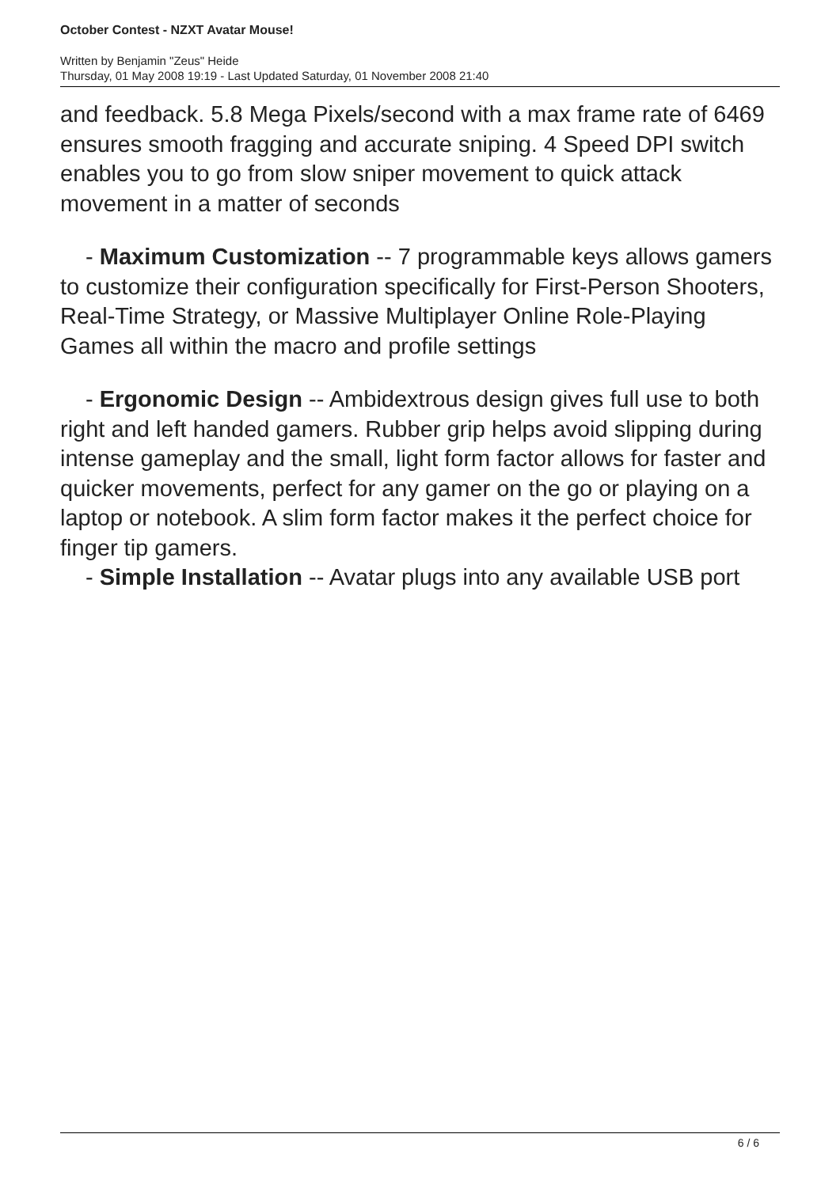October Contest - NZXT Avatar Mouse!
Written by Benjamin "Zeus" Heide
Thursday, 01 May 2008 19:19 - Last Updated Saturday, 01 November 2008 21:40
and feedback. 5.8 Mega Pixels/second with a max frame rate of 6469 ensures smooth fragging and accurate sniping. 4 Speed DPI switch enables you to go from slow sniper movement to quick attack movement in a matter of seconds
- Maximum Customization -- 7 programmable keys allows gamers to customize their configuration specifically for First-Person Shooters, Real-Time Strategy, or Massive Multiplayer Online Role-Playing Games all within the macro and profile settings
- Ergonomic Design -- Ambidextrous design gives full use to both right and left handed gamers. Rubber grip helps avoid slipping during intense gameplay and the small, light form factor allows for faster and quicker movements, perfect for any gamer on the go or playing on a laptop or notebook. A slim form factor makes it the perfect choice for finger tip gamers.
- Simple Installation -- Avatar plugs into any available USB port
6 / 6